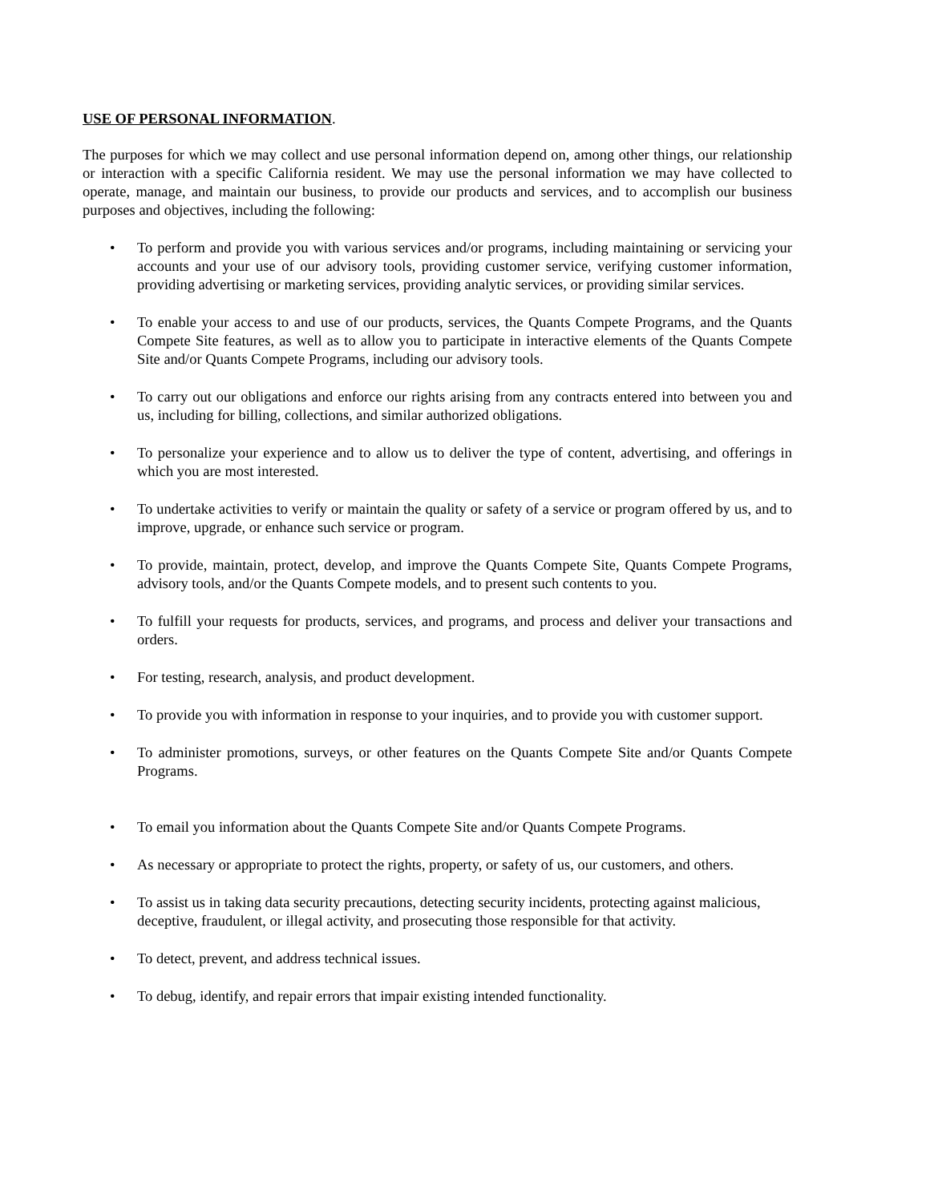USE OF PERSONAL INFORMATION.
The purposes for which we may collect and use personal information depend on, among other things, our relationship or interaction with a specific California resident. We may use the personal information we may have collected to operate, manage, and maintain our business, to provide our products and services, and to accomplish our business purposes and objectives, including the following:
• To perform and provide you with various services and/or programs, including maintaining or servicing your accounts and your use of our advisory tools, providing customer service, verifying customer information, providing advertising or marketing services, providing analytic services, or providing similar services.
• To enable your access to and use of our products, services, the Quants Compete Programs, and the Quants Compete Site features, as well as to allow you to participate in interactive elements of the Quants Compete Site and/or Quants Compete Programs, including our advisory tools.
• To carry out our obligations and enforce our rights arising from any contracts entered into between you and us, including for billing, collections, and similar authorized obligations.
• To personalize your experience and to allow us to deliver the type of content, advertising, and offerings in which you are most interested.
• To undertake activities to verify or maintain the quality or safety of a service or program offered by us, and to improve, upgrade, or enhance such service or program.
• To provide, maintain, protect, develop, and improve the Quants Compete Site, Quants Compete Programs, advisory tools, and/or the Quants Compete models, and to present such contents to you.
• To fulfill your requests for products, services, and programs, and process and deliver your transactions and orders.
• For testing, research, analysis, and product development.
• To provide you with information in response to your inquiries, and to provide you with customer support.
• To administer promotions, surveys, or other features on the Quants Compete Site and/or Quants Compete Programs.
• To email you information about the Quants Compete Site and/or Quants Compete Programs.
• As necessary or appropriate to protect the rights, property, or safety of us, our customers, and others.
• To assist us in taking data security precautions, detecting security incidents, protecting against malicious, deceptive, fraudulent, or illegal activity, and prosecuting those responsible for that activity.
• To detect, prevent, and address technical issues.
• To debug, identify, and repair errors that impair existing intended functionality.